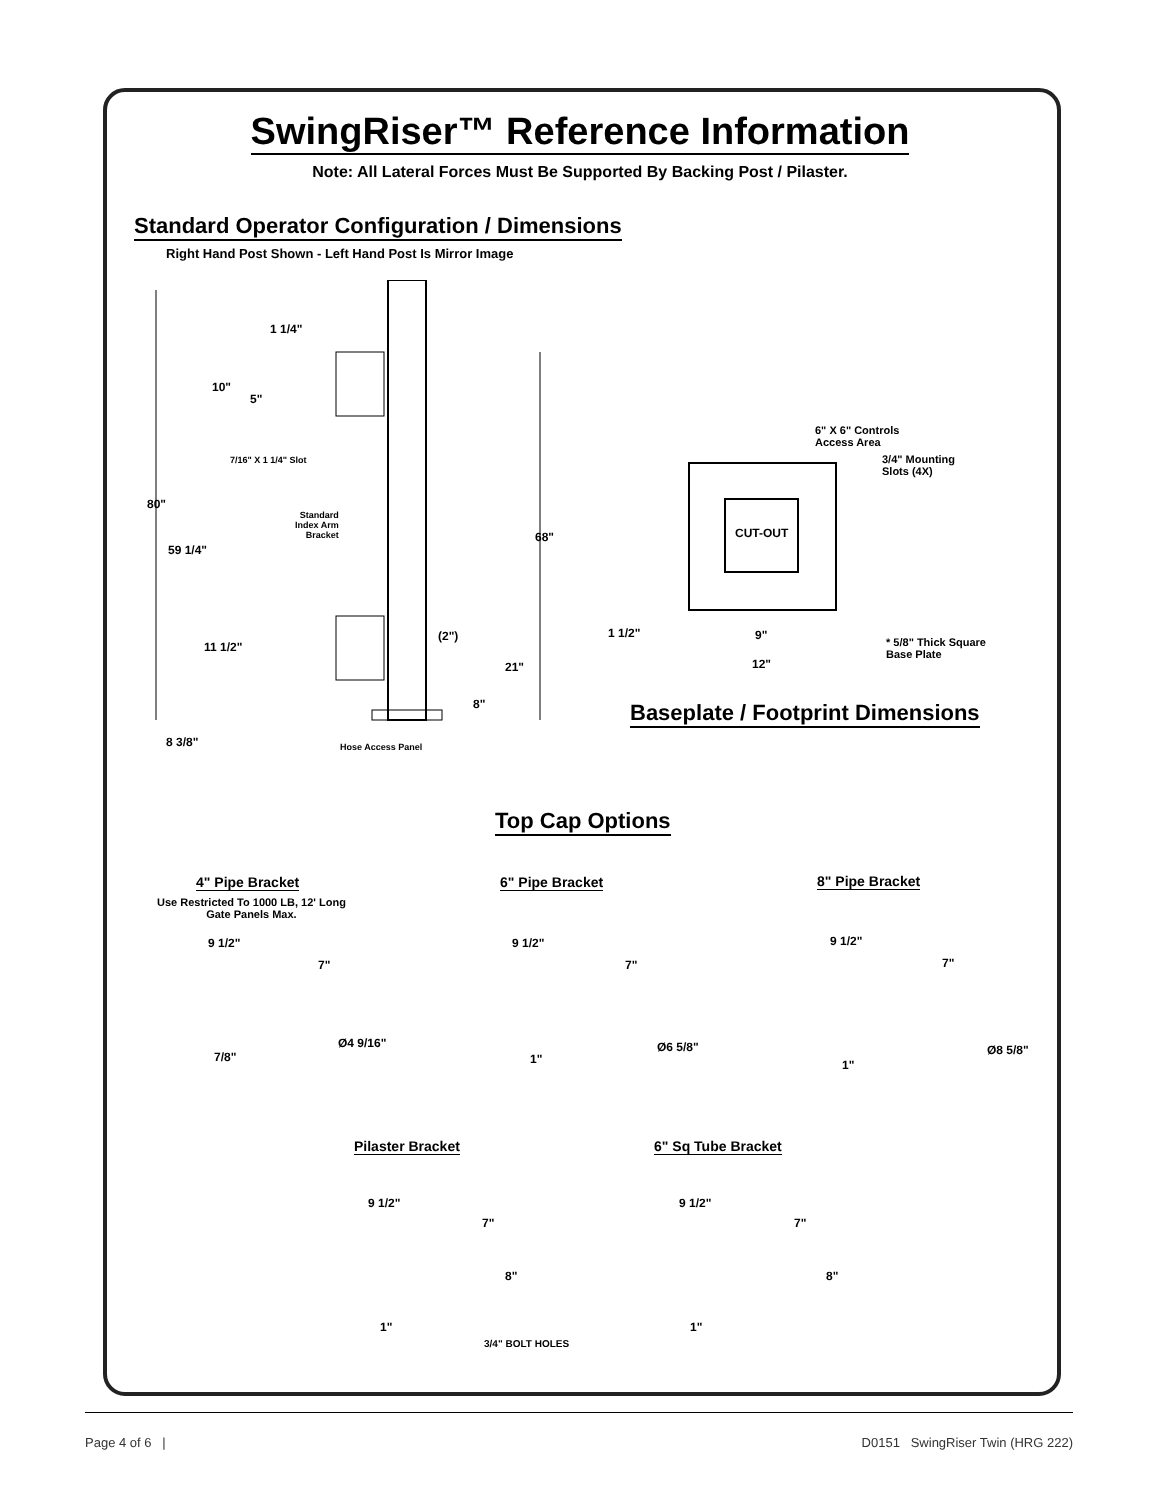SwingRiser™ Reference Information
Note: All Lateral Forces Must Be Supported By Backing Post / Pilaster.
Standard Operator Configuration / Dimensions
Right Hand Post Shown - Left Hand Post Is Mirror Image
1 1/4"
10"
5"
7/16" X 1 1/4" Slot
80"
Standard
Index Arm
Bracket
68"
59 1/4"
(2")
11 1/2"
21"
8"
8 3/8" Hose Access Panel
CUT-OUT
6" X 6" Controls
Access Area
3/4" Mounting
Slots (4X)
1 1/2" 9"
12"
* 5/8" Thick Square
Base Plate
Baseplate / Footprint Dimensions
Top Cap Options
4" Pipe Bracket
Use Restricted To 1000 LB, 12' Long
Gate Panels Max.
9 1/2"
7"
Ø4 9/16"
7/8"
6" Pipe Bracket
9 1/2"
7"
Ø6 5/8"
1"
8" Pipe Bracket
9 1/2"
7"
Ø8 5/8"
1"
Pilaster Bracket
9 1/2"
7"
8"
1"
3/4" BOLT HOLES
6" Sq Tube Bracket
9 1/2"
7"
8"
1"
Page 4 of 6 | D0151 SwingRiser Twin (HRG 222)